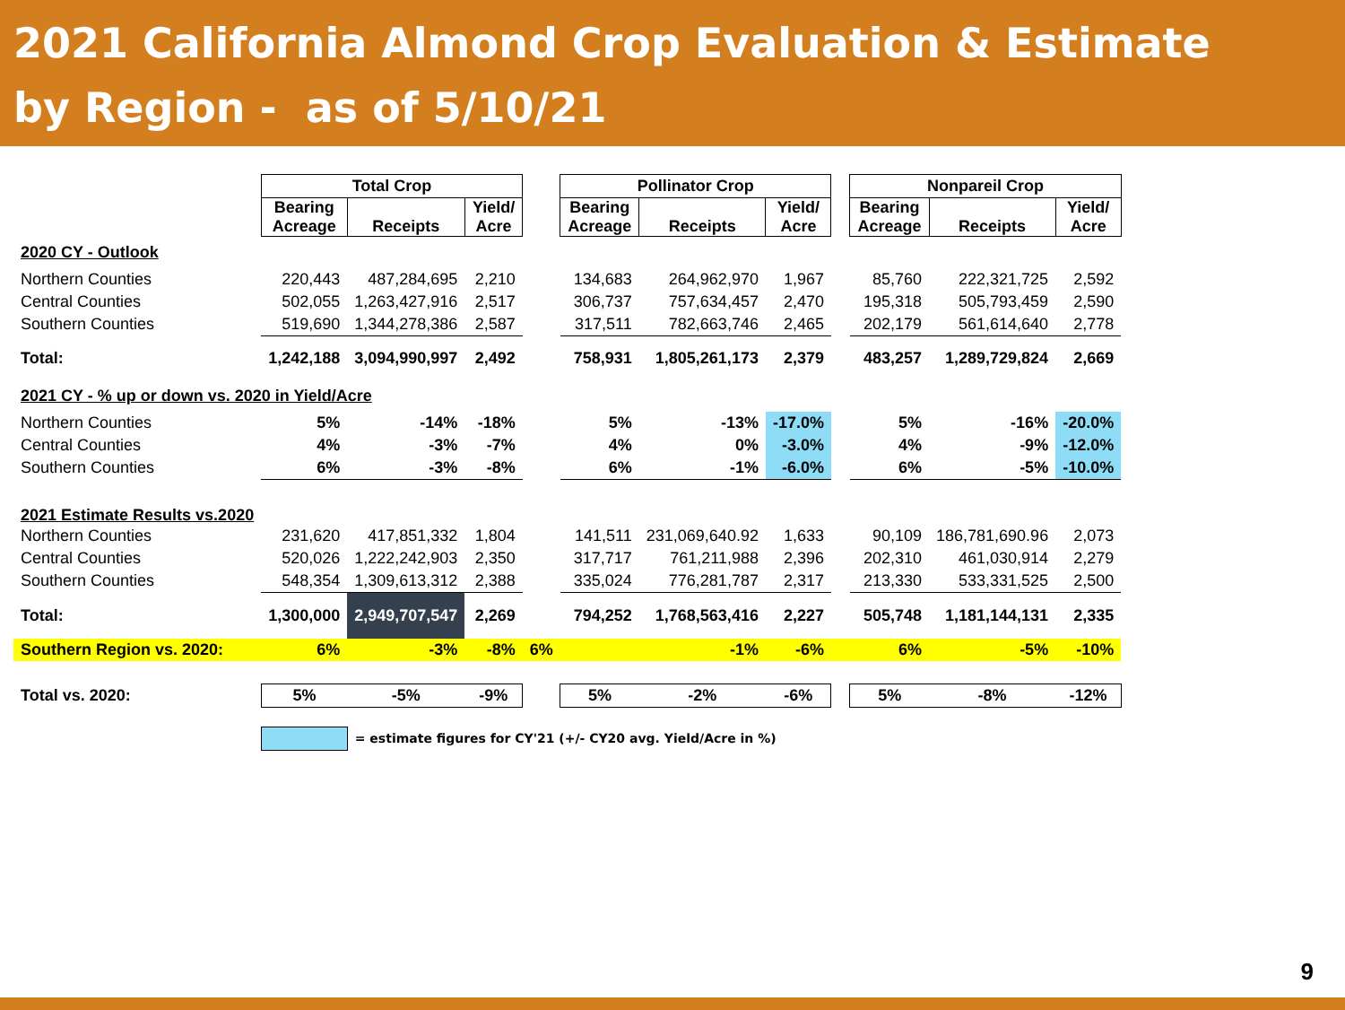2021 California Almond Crop Evaluation & Estimate
by Region - as of 5/10/21
| | Total Crop | | | | Pollinator Crop | | | | Nonpareil Crop | | |
| | Bearing Acreage | Receipts | Yield/ Acre | | Bearing Acreage | Receipts | Yield/ Acre | | Bearing Acreage | Receipts | Yield/ Acre |
| 2020 CY - Outlook | | | | | | | | | | | |
| Northern Counties | 220,443 | 487,284,695 | 2,210 | | 134,683 | 264,962,970 | 1,967 | | 85,760 | 222,321,725 | 2,592 |
| Central Counties | 502,055 | 1,263,427,916 | 2,517 | | 306,737 | 757,634,457 | 2,470 | | 195,318 | 505,793,459 | 2,590 |
| Southern Counties | 519,690 | 1,344,278,386 | 2,587 | | 317,511 | 782,663,746 | 2,465 | | 202,179 | 561,614,640 | 2,778 |
| Total: | 1,242,188 | 3,094,990,997 | 2,492 | | 758,931 | 1,805,261,173 | 2,379 | | 483,257 | 1,289,729,824 | 2,669 |
| 2021 CY - % up or down vs. 2020 in Yield/Acre | | | | | | | | | | | |
| Northern Counties | 5% | -14% | -18% | | 5% | -13% | -17.0% | | 5% | -16% | -20.0% |
| Central Counties | 4% | -3% | -7% | | 4% | 0% | -3.0% | | 4% | -9% | -12.0% |
| Southern Counties | 6% | -3% | -8% | | 6% | -1% | -6.0% | | 6% | -5% | -10.0% |
| 2021 Estimate Results vs.2020 | | | | | | | | | | | |
| Northern Counties | 231,620 | 417,851,332 | 1,804 | | 141,511 | 231,069,640.92 | 1,633 | | 90,109 | 186,781,690.96 | 2,073 |
| Central Counties | 520,026 | 1,222,242,903 | 2,350 | | 317,717 | 761,211,988 | 2,396 | | 202,310 | 461,030,914 | 2,279 |
| Southern Counties | 548,354 | 1,309,613,312 | 2,388 | | 335,024 | 776,281,787 | 2,317 | | 213,330 | 533,331,525 | 2,500 |
| Total: | 1,300,000 | 2,949,707,547 | 2,269 | | 794,252 | 1,768,563,416 | 2,227 | | 505,748 | 1,181,144,131 | 2,335 |
| Southern Region vs. 2020: | 6% | -3% | -8% | 6% | | -1% | -6% | | 6% | -5% | -10% |
| Total vs. 2020: | 5% | -5% | -9% | | 5% | -2% | -6% | | 5% | -8% | -12% |
| | | = estimate figures for CY'21 (+/- CY20 avg. Yield/Acre in %) | | | | | | | | | |
9